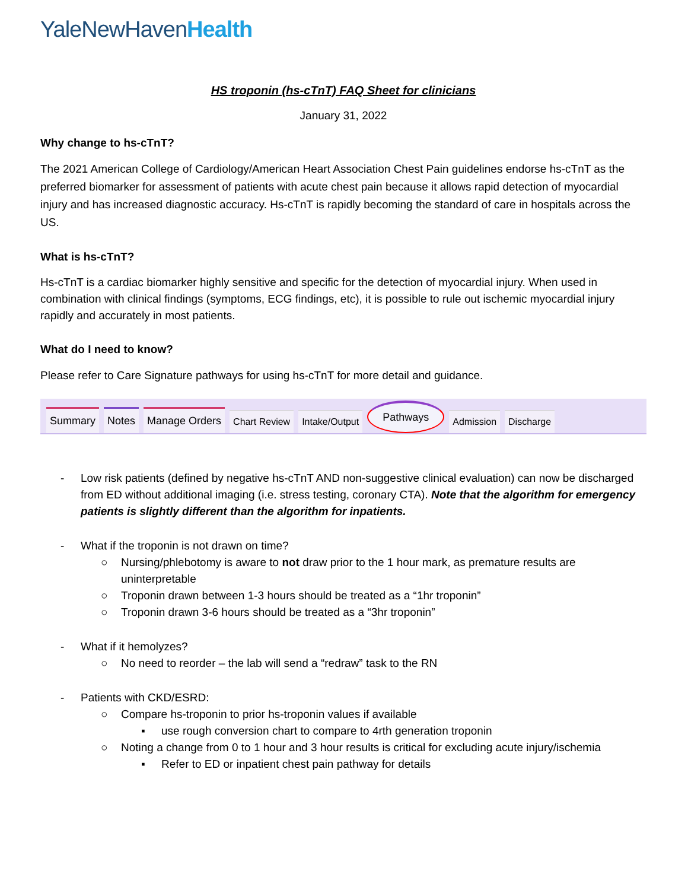YaleNewHavenHealth
HS troponin (hs-cTnT) FAQ Sheet for clinicians
January 31, 2022
Why change to hs-cTnT?
The 2021 American College of Cardiology/American Heart Association Chest Pain guidelines endorse hs-cTnT as the preferred biomarker for assessment of patients with acute chest pain because it allows rapid detection of myocardial injury and has increased diagnostic accuracy. Hs-cTnT is rapidly becoming the standard of care in hospitals across the US.
What is hs-cTnT?
Hs-cTnT is a cardiac biomarker highly sensitive and specific for the detection of myocardial injury. When used in combination with clinical findings (symptoms, ECG findings, etc), it is possible to rule out ischemic myocardial injury rapidly and accurately in most patients.
What do I need to know?
Please refer to Care Signature pathways for using hs-cTnT for more detail and guidance.
Summary Notes Manage Orders Chart Review Intake/Output Pathways Admission Discharge
- Low risk patients (defined by negative hs-cTnT AND non-suggestive clinical evaluation) can now be discharged from ED without additional imaging (i.e. stress testing, coronary CTA). Note that the algorithm for emergency patients is slightly different than the algorithm for inpatients.
- What if the troponin is not drawn on time?
○ Nursing/phlebotomy is aware to not draw prior to the 1 hour mark, as premature results are uninterpretable
○ Troponin drawn between 1-3 hours should be treated as a “1hr troponin”
○ Troponin drawn 3-6 hours should be treated as a “3hr troponin”
- What if it hemolyzes?
○ No need to reorder – the lab will send a “redraw” task to the RN
- Patients with CKD/ESRD:
○ Compare hs-troponin to prior hs-troponin values if available
▪ use rough conversion chart to compare to 4rth generation troponin
○ Noting a change from 0 to 1 hour and 3 hour results is critical for excluding acute injury/ischemia
▪ Refer to ED or inpatient chest pain pathway for details